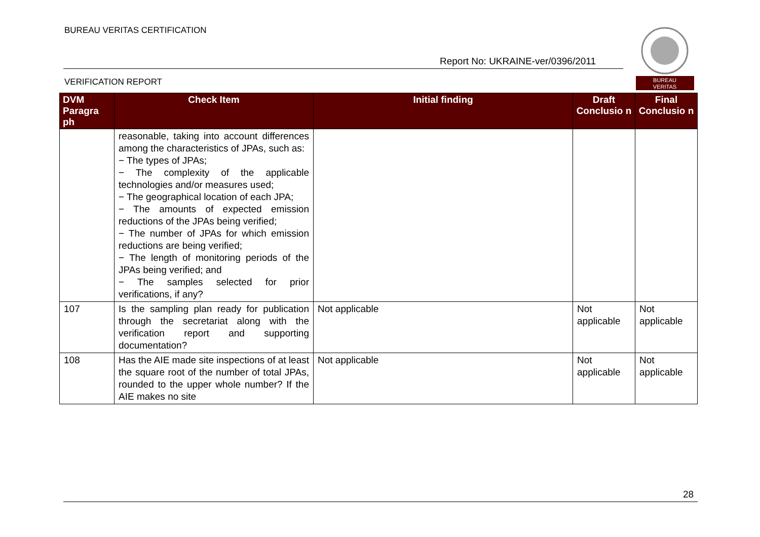BUREAU VERITAS CERTIFICATION
Report No: UKRAINE-ver/0396/2011
VERIFICATION REPORT
BUREAU
VERITAS
| DVM Paragra ph | Check Item | Initial finding | Draft Conclusio n | Final Conclusio n |
| --- | --- | --- | --- | --- |
| | reasonable, taking into account differences among the characteristics of JPAs, such as: − The types of JPAs; − The complexity of the applicable technologies and/or measures used; − The geographical location of each JPA; − The amounts of expected emission reductions of the JPAs being verified; − The number of JPAs for which emission reductions are being verified; − The length of monitoring periods of the JPAs being verified; and − The samples selected for prior verifications, if any? | | | |
| 107 | Is the sampling plan ready for publication through the secretariat along with the verification report and supporting documentation? | Not applicable | Not applicable | Not applicable |
| 108 | Has the AIE made site inspections of at least the square root of the number of total JPAs, rounded to the upper whole number? If the AIE makes no site | Not applicable | Not applicable | Not applicable |
28